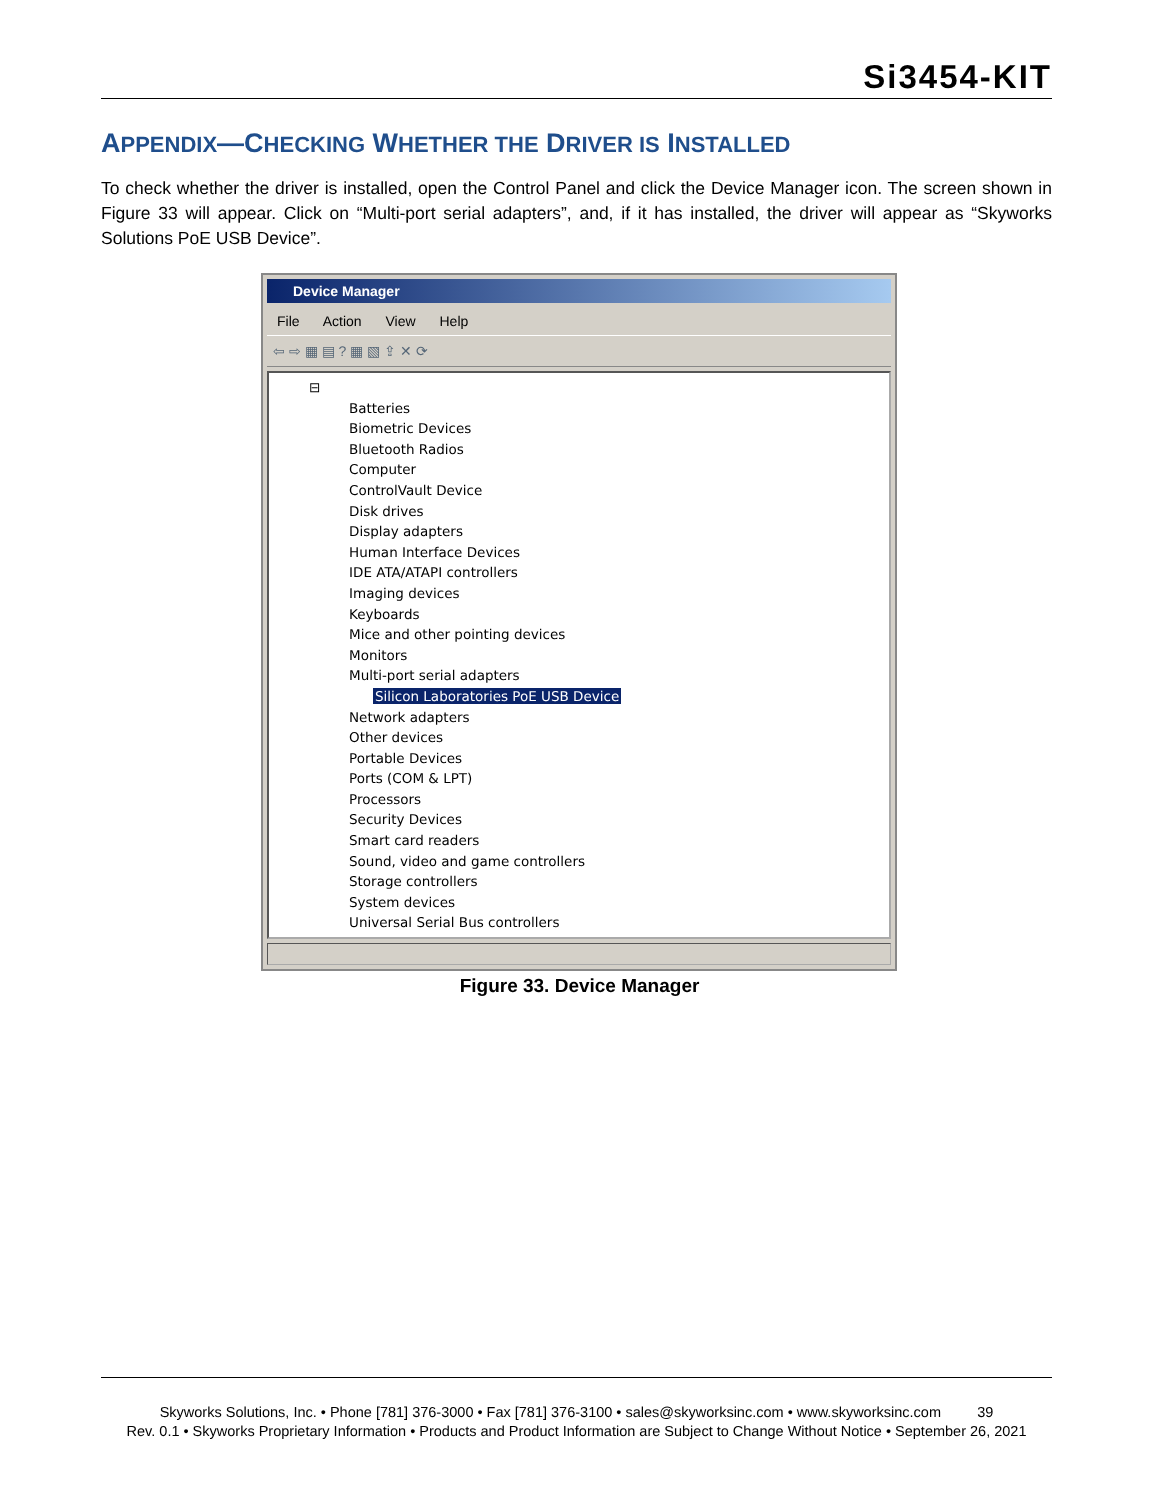Si3454-KIT
APPENDIX—CHECKING WHETHER THE DRIVER IS INSTALLED
To check whether the driver is installed, open the Control Panel and click the Device Manager icon. The screen shown in Figure 33 will appear. Click on “Multi-port serial adapters”, and, if it has installed, the driver will appear as “Skyworks Solutions PoE USB Device”.
Device Manager
File Action View Help
⇦ ⇨ ▦ ▤ ? ▦ ▧ ⇪ ✕ ⟳
⊟
Batteries
Biometric Devices
Bluetooth Radios
Computer
ControlVault Device
Disk drives
Display adapters
Human Interface Devices
IDE ATA/ATAPI controllers
Imaging devices
Keyboards
Mice and other pointing devices
Monitors
Multi-port serial adapters
Silicon Laboratories PoE USB Device
Network adapters
Other devices
Portable Devices
Ports (COM & LPT)
Processors
Security Devices
Smart card readers
Sound, video and game controllers
Storage controllers
System devices
Universal Serial Bus controllers
Figure 33. Device Manager
Skyworks Solutions, Inc. • Phone [781] 376-3000 • Fax [781] 376-3100 • sales@skyworksinc.com • www.skyworksinc.com 39
Rev. 0.1 • Skyworks Proprietary Information • Products and Product Information are Subject to Change Without Notice • September 26, 2021